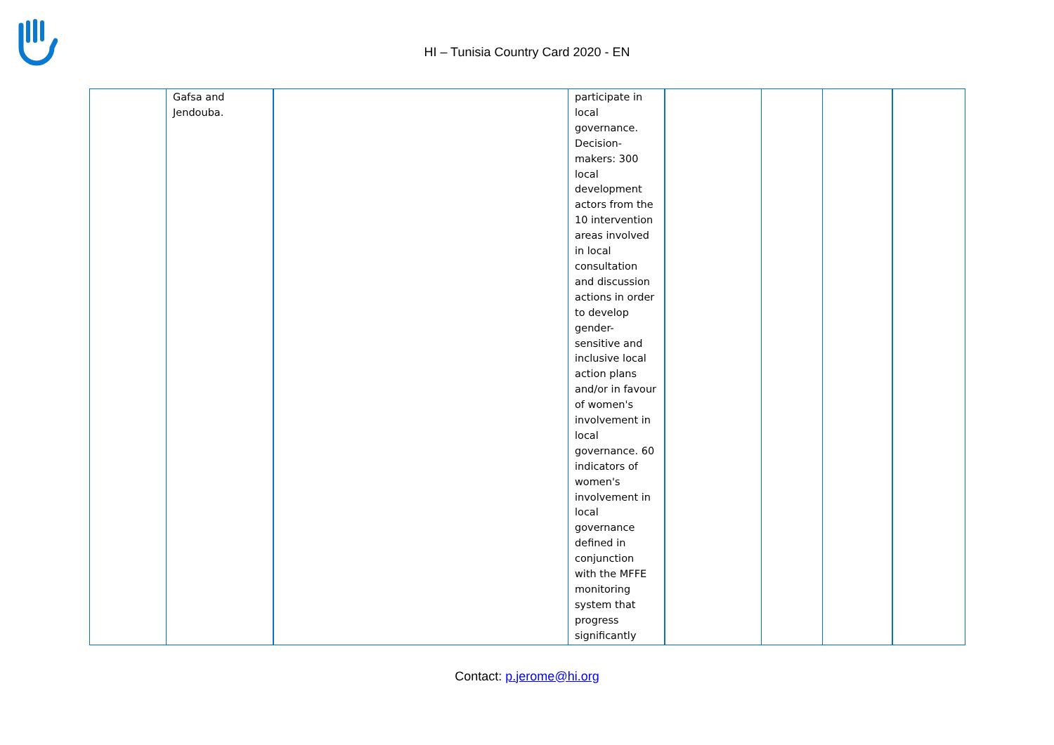HI – Tunisia Country Card 2020 - EN
| | Gafsa and Jendouba. | | participate in local governance. Decision-makers: 300 local development actors from the 10 intervention areas involved in local consultation and discussion actions in order to develop gender-sensitive and inclusive local action plans and/or in favour of women's involvement in local governance. 60 indicators of women's involvement in local governance defined in conjunction with the MFFE monitoring system that progress significantly | | | | |
Contact: p.jerome@hi.org